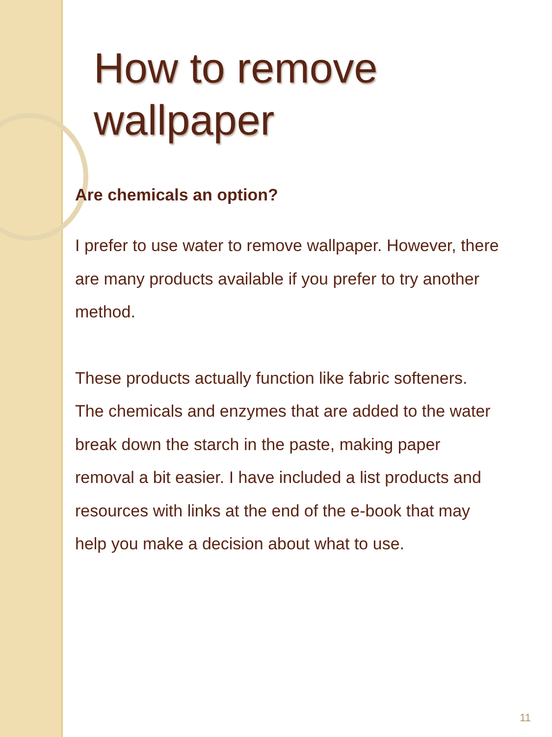How to remove wallpaper
Are chemicals an option?
I prefer to use water to remove wallpaper. However, there are many products available if you prefer to try another method.
These products actually function like fabric softeners. The chemicals and enzymes that are added to the water break down the starch in the paste, making paper removal a bit easier. I have included a list products and resources with links at the end of the e-book that may help you make a decision about what to use.
11